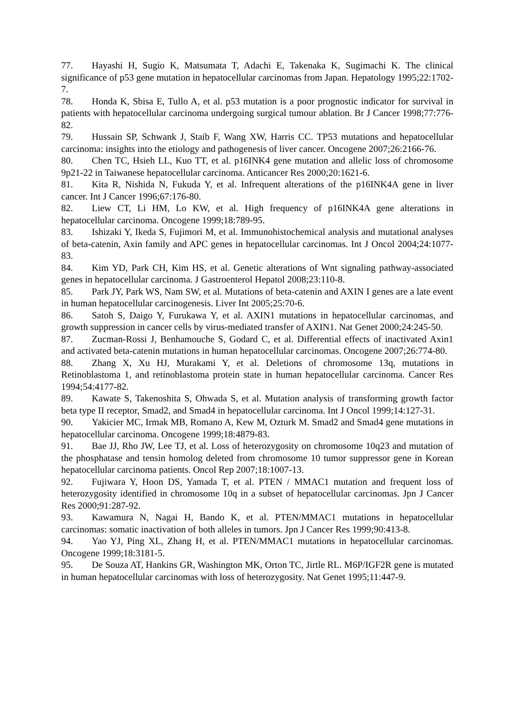77. Hayashi H, Sugio K, Matsumata T, Adachi E, Takenaka K, Sugimachi K. The clinical significance of p53 gene mutation in hepatocellular carcinomas from Japan. Hepatology 1995;22:1702-7.
78. Honda K, Sbisa E, Tullo A, et al. p53 mutation is a poor prognostic indicator for survival in patients with hepatocellular carcinoma undergoing surgical tumour ablation. Br J Cancer 1998;77:776-82.
79. Hussain SP, Schwank J, Staib F, Wang XW, Harris CC. TP53 mutations and hepatocellular carcinoma: insights into the etiology and pathogenesis of liver cancer. Oncogene 2007;26:2166-76.
80. Chen TC, Hsieh LL, Kuo TT, et al. p16INK4 gene mutation and allelic loss of chromosome 9p21-22 in Taiwanese hepatocellular carcinoma. Anticancer Res 2000;20:1621-6.
81. Kita R, Nishida N, Fukuda Y, et al. Infrequent alterations of the p16INK4A gene in liver cancer. Int J Cancer 1996;67:176-80.
82. Liew CT, Li HM, Lo KW, et al. High frequency of p16INK4A gene alterations in hepatocellular carcinoma. Oncogene 1999;18:789-95.
83. Ishizaki Y, Ikeda S, Fujimori M, et al. Immunohistochemical analysis and mutational analyses of beta-catenin, Axin family and APC genes in hepatocellular carcinomas. Int J Oncol 2004;24:1077-83.
84. Kim YD, Park CH, Kim HS, et al. Genetic alterations of Wnt signaling pathway-associated genes in hepatocellular carcinoma. J Gastroenterol Hepatol 2008;23:110-8.
85. Park JY, Park WS, Nam SW, et al. Mutations of beta-catenin and AXIN I genes are a late event in human hepatocellular carcinogenesis. Liver Int 2005;25:70-6.
86. Satoh S, Daigo Y, Furukawa Y, et al. AXIN1 mutations in hepatocellular carcinomas, and growth suppression in cancer cells by virus-mediated transfer of AXIN1. Nat Genet 2000;24:245-50.
87. Zucman-Rossi J, Benhamouche S, Godard C, et al. Differential effects of inactivated Axin1 and activated beta-catenin mutations in human hepatocellular carcinomas. Oncogene 2007;26:774-80.
88. Zhang X, Xu HJ, Murakami Y, et al. Deletions of chromosome 13q, mutations in Retinoblastoma 1, and retinoblastoma protein state in human hepatocellular carcinoma. Cancer Res 1994;54:4177-82.
89. Kawate S, Takenoshita S, Ohwada S, et al. Mutation analysis of transforming growth factor beta type II receptor, Smad2, and Smad4 in hepatocellular carcinoma. Int J Oncol 1999;14:127-31.
90. Yakicier MC, Irmak MB, Romano A, Kew M, Ozturk M. Smad2 and Smad4 gene mutations in hepatocellular carcinoma. Oncogene 1999;18:4879-83.
91. Bae JJ, Rho JW, Lee TJ, et al. Loss of heterozygosity on chromosome 10q23 and mutation of the phosphatase and tensin homolog deleted from chromosome 10 tumor suppressor gene in Korean hepatocellular carcinoma patients. Oncol Rep 2007;18:1007-13.
92. Fujiwara Y, Hoon DS, Yamada T, et al. PTEN / MMAC1 mutation and frequent loss of heterozygosity identified in chromosome 10q in a subset of hepatocellular carcinomas. Jpn J Cancer Res 2000;91:287-92.
93. Kawamura N, Nagai H, Bando K, et al. PTEN/MMAC1 mutations in hepatocellular carcinomas: somatic inactivation of both alleles in tumors. Jpn J Cancer Res 1999;90:413-8.
94. Yao YJ, Ping XL, Zhang H, et al. PTEN/MMAC1 mutations in hepatocellular carcinomas. Oncogene 1999;18:3181-5.
95. De Souza AT, Hankins GR, Washington MK, Orton TC, Jirtle RL. M6P/IGF2R gene is mutated in human hepatocellular carcinomas with loss of heterozygosity. Nat Genet 1995;11:447-9.